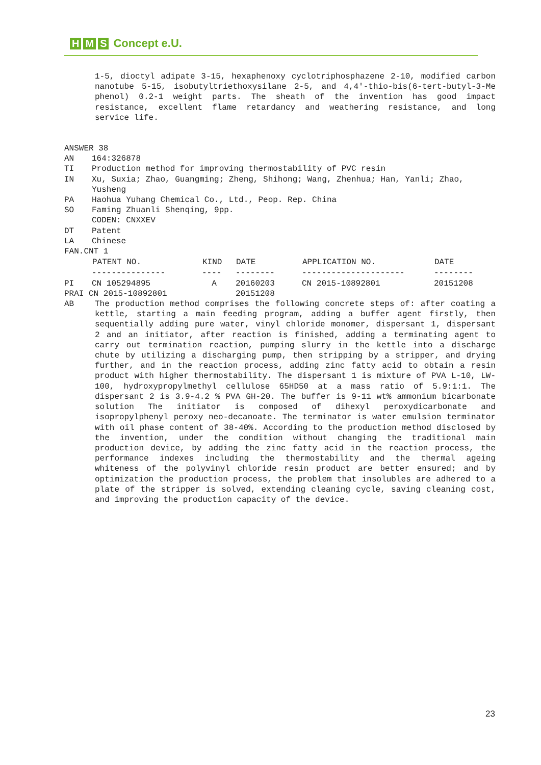H M S Concept e.U.
1-5, dioctyl adipate 3-15, hexaphenoxy cyclotriphosphazene 2-10, modified carbon nanotube 5-15, isobutyltriethoxysilane 2-5, and 4,4'-thio-bis(6-tert-butyl-3-Me phenol) 0.2-1 weight parts. The sheath of the invention has good impact resistance, excellent flame retardancy and weathering resistance, and long service life.
ANSWER 38
AN 164:326878
TI Production method for improving thermostability of PVC resin
IN Xu, Suxia; Zhao, Guangming; Zheng, Shihong; Wang, Zhenhua; Han, Yanli; Zhao, Yusheng
PA Haohua Yuhang Chemical Co., Ltd., Peop. Rep. China
SO Faming Zhuanli Shenqing, 9pp.
CODEN: CNXXEV
DT Patent
LA Chinese
FAN.CNT 1
| | PATENT NO. | KIND | DATE | APPLICATION NO. | DATE |
| | --------------- | ---- | -------- | --------------------- | -------- |
| PI | CN 105294895 | A | 20160203 | CN 2015-10892801 | 20151208 |
| PRAI CN 2015-10892801 | | | 20151208 | | |
AB The production method comprises the following concrete steps of: after coating a kettle, starting a main feeding program, adding a buffer agent firstly, then sequentially adding pure water, vinyl chloride monomer, dispersant 1, dispersant 2 and an initiator, after reaction is finished, adding a terminating agent to carry out termination reaction, pumping slurry in the kettle into a discharge chute by utilizing a discharging pump, then stripping by a stripper, and drying further, and in the reaction process, adding zinc fatty acid to obtain a resin product with higher thermostability. The dispersant 1 is mixture of PVA L-10, LW-100, hydroxypropylmethyl cellulose 65HD50 at a mass ratio of 5.9:1:1. The dispersant 2 is 3.9-4.2 % PVA GH-20. The buffer is 9-11 wt% ammonium bicarbonate solution The initiator is composed of dihexyl peroxydicarbonate and isopropylphenyl peroxy neo-decanoate. The terminator is water emulsion terminator with oil phase content of 38-40%. According to the production method disclosed by the invention, under the condition without changing the traditional main production device, by adding the zinc fatty acid in the reaction process, the performance indexes including the thermostability and the thermal ageing whiteness of the polyvinyl chloride resin product are better ensured; and by optimization the production process, the problem that insolubles are adhered to a plate of the stripper is solved, extending cleaning cycle, saving cleaning cost, and improving the production capacity of the device.
23